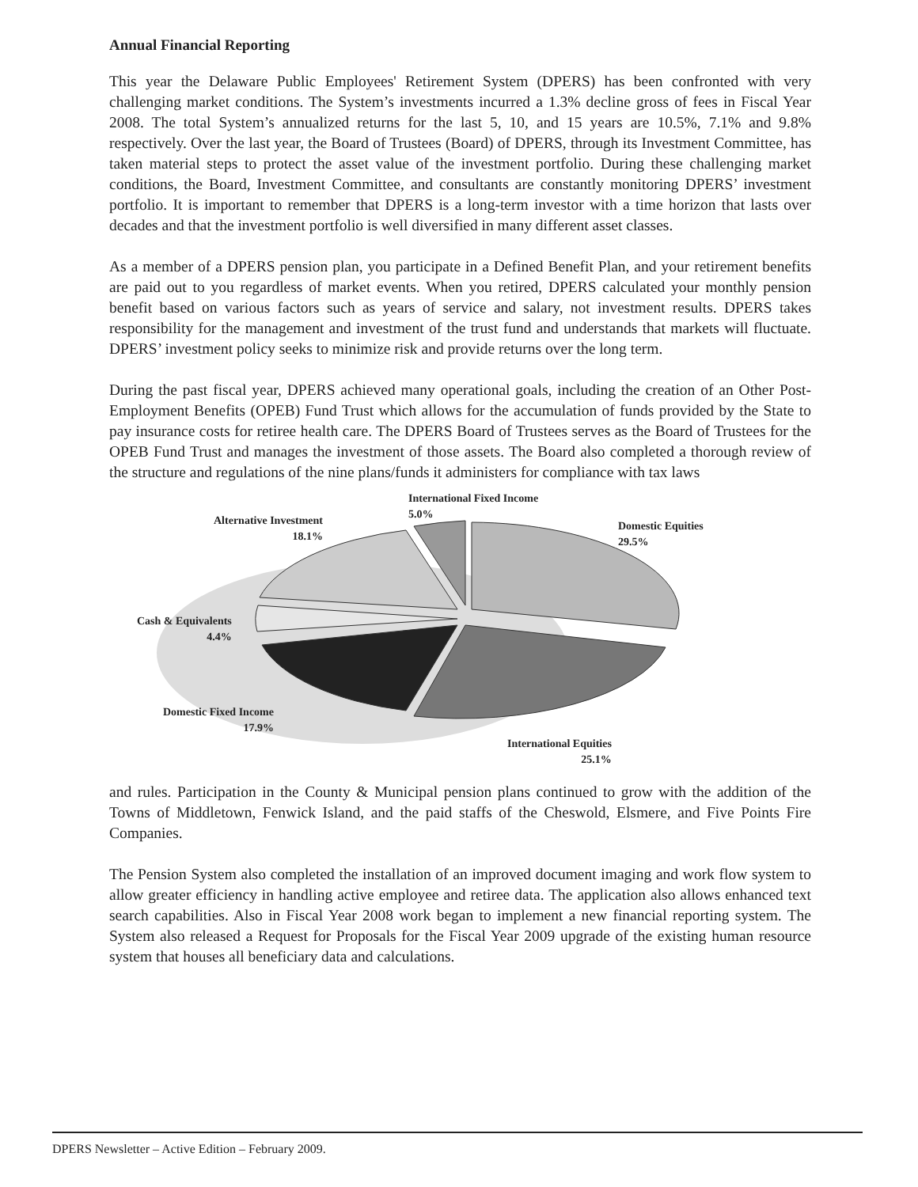Annual Financial Reporting
This year the Delaware Public Employees' Retirement System (DPERS) has been confronted with very challenging market conditions. The System’s investments incurred a 1.3% decline gross of fees in Fiscal Year 2008. The total System’s annualized returns for the last 5, 10, and 15 years are 10.5%, 7.1% and 9.8% respectively. Over the last year, the Board of Trustees (Board) of DPERS, through its Investment Committee, has taken material steps to protect the asset value of the investment portfolio. During these challenging market conditions, the Board, Investment Committee, and consultants are constantly monitoring DPERS’ investment portfolio. It is important to remember that DPERS is a long-term investor with a time horizon that lasts over decades and that the investment portfolio is well diversified in many different asset classes.
As a member of a DPERS pension plan, you participate in a Defined Benefit Plan, and your retirement benefits are paid out to you regardless of market events. When you retired, DPERS calculated your monthly pension benefit based on various factors such as years of service and salary, not investment results. DPERS takes responsibility for the management and investment of the trust fund and understands that markets will fluctuate. DPERS’ investment policy seeks to minimize risk and provide returns over the long term.
During the past fiscal year, DPERS achieved many operational goals, including the creation of an Other Post-Employment Benefits (OPEB) Fund Trust which allows for the accumulation of funds provided by the State to pay insurance costs for retiree health care. The DPERS Board of Trustees serves as the Board of Trustees for the OPEB Fund Trust and manages the investment of those assets. The Board also completed a thorough review of the structure and regulations of the nine plans/funds it administers for compliance with tax laws
International Fixed Income
5.0%
Alternative Investment
18.1%
Domestic Equities
29.5%
Cash & Equivalents
4.4%
Domestic Fixed Income
17.9%
International Equities
25.1%
and rules. Participation in the County & Municipal pension plans continued to grow with the addition of the Towns of Middletown, Fenwick Island, and the paid staffs of the Cheswold, Elsmere, and Five Points Fire Companies.
The Pension System also completed the installation of an improved document imaging and work flow system to allow greater efficiency in handling active employee and retiree data. The application also allows enhanced text search capabilities. Also in Fiscal Year 2008 work began to implement a new financial reporting system. The System also released a Request for Proposals for the Fiscal Year 2009 upgrade of the existing human resource system that houses all beneficiary data and calculations.
DPERS Newsletter – Active Edition – February 2009.